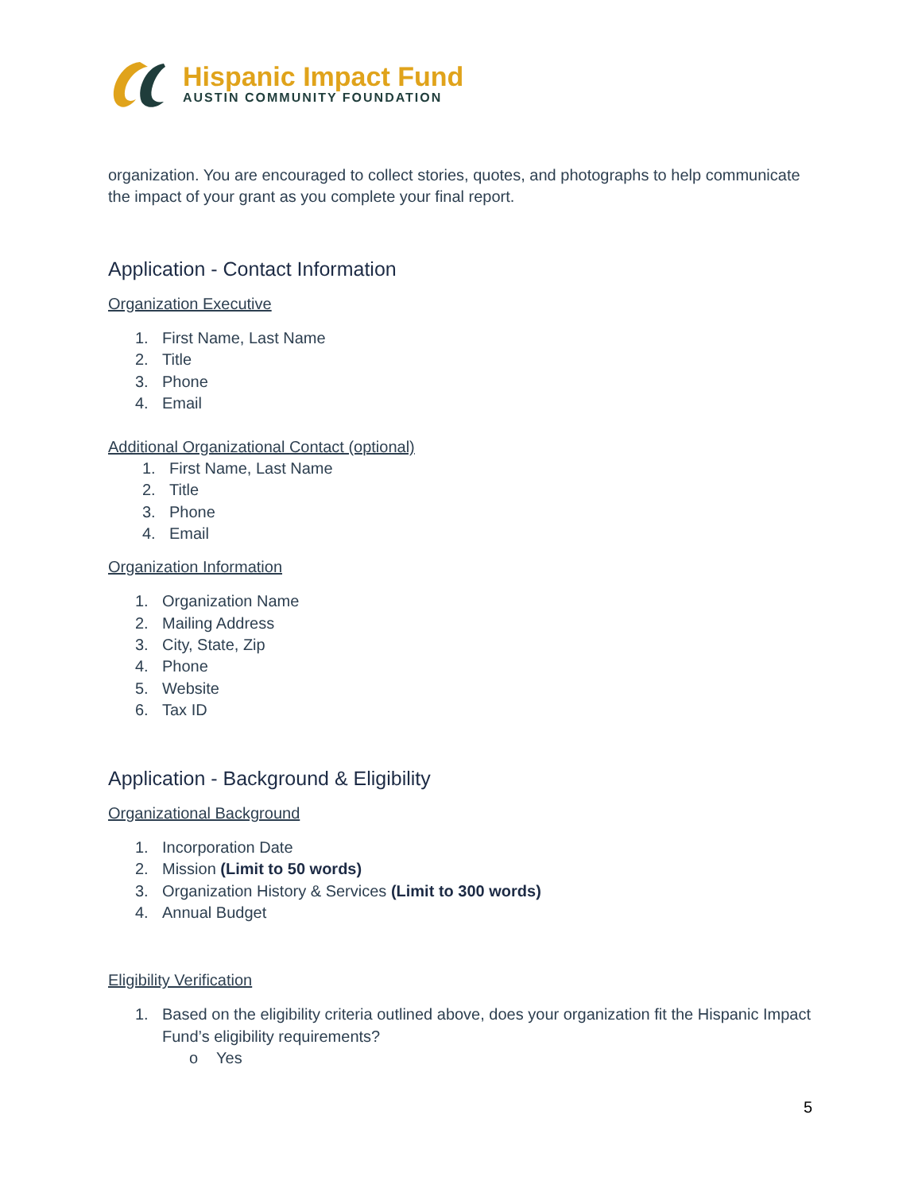Hispanic Impact Fund
AUSTIN COMMUNITY FOUNDATION
organization. You are encouraged to collect stories, quotes, and photographs to help communicate the impact of your grant as you complete your final report.
Application - Contact Information
Organization Executive
1. First Name, Last Name
2. Title
3. Phone
4. Email
Additional Organizational Contact (optional)
1. First Name, Last Name
2. Title
3. Phone
4. Email
Organization Information
1. Organization Name
2. Mailing Address
3. City, State, Zip
4. Phone
5. Website
6. Tax ID
Application - Background & Eligibility
Organizational Background
1. Incorporation Date
2. Mission (Limit to 50 words)
3. Organization History & Services (Limit to 300 words)
4. Annual Budget
Eligibility Verification
1. Based on the eligibility criteria outlined above, does your organization fit the Hispanic Impact Fund’s eligibility requirements?
o Yes
5